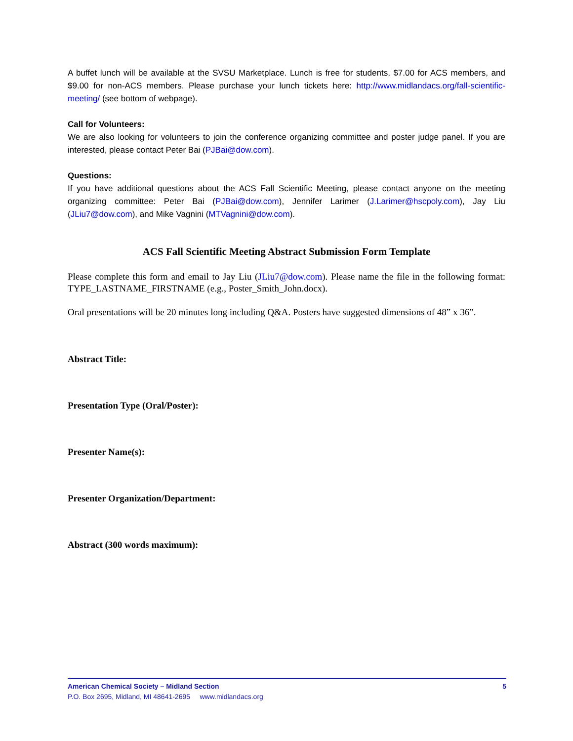A buffet lunch will be available at the SVSU Marketplace. Lunch is free for students, $7.00 for ACS members, and $9.00 for non-ACS members. Please purchase your lunch tickets here: http://www.midlandacs.org/fall-scientific-meeting/ (see bottom of webpage).
Call for Volunteers:
We are also looking for volunteers to join the conference organizing committee and poster judge panel. If you are interested, please contact Peter Bai (PJBai@dow.com).
Questions:
If you have additional questions about the ACS Fall Scientific Meeting, please contact anyone on the meeting organizing committee: Peter Bai (PJBai@dow.com), Jennifer Larimer (J.Larimer@hscpoly.com), Jay Liu (JLiu7@dow.com), and Mike Vagnini (MTVagnini@dow.com).
ACS Fall Scientific Meeting Abstract Submission Form Template
Please complete this form and email to Jay Liu (JLiu7@dow.com). Please name the file in the following format: TYPE_LASTNAME_FIRSTNAME (e.g., Poster_Smith_John.docx).
Oral presentations will be 20 minutes long including Q&A. Posters have suggested dimensions of 48” x 36”.
Abstract Title:
Presentation Type (Oral/Poster):
Presenter Name(s):
Presenter Organization/Department:
Abstract (300 words maximum):
American Chemical Society – Midland Section 5
P.O. Box 2695, Midland, MI 48641-2695 www.midlandacs.org